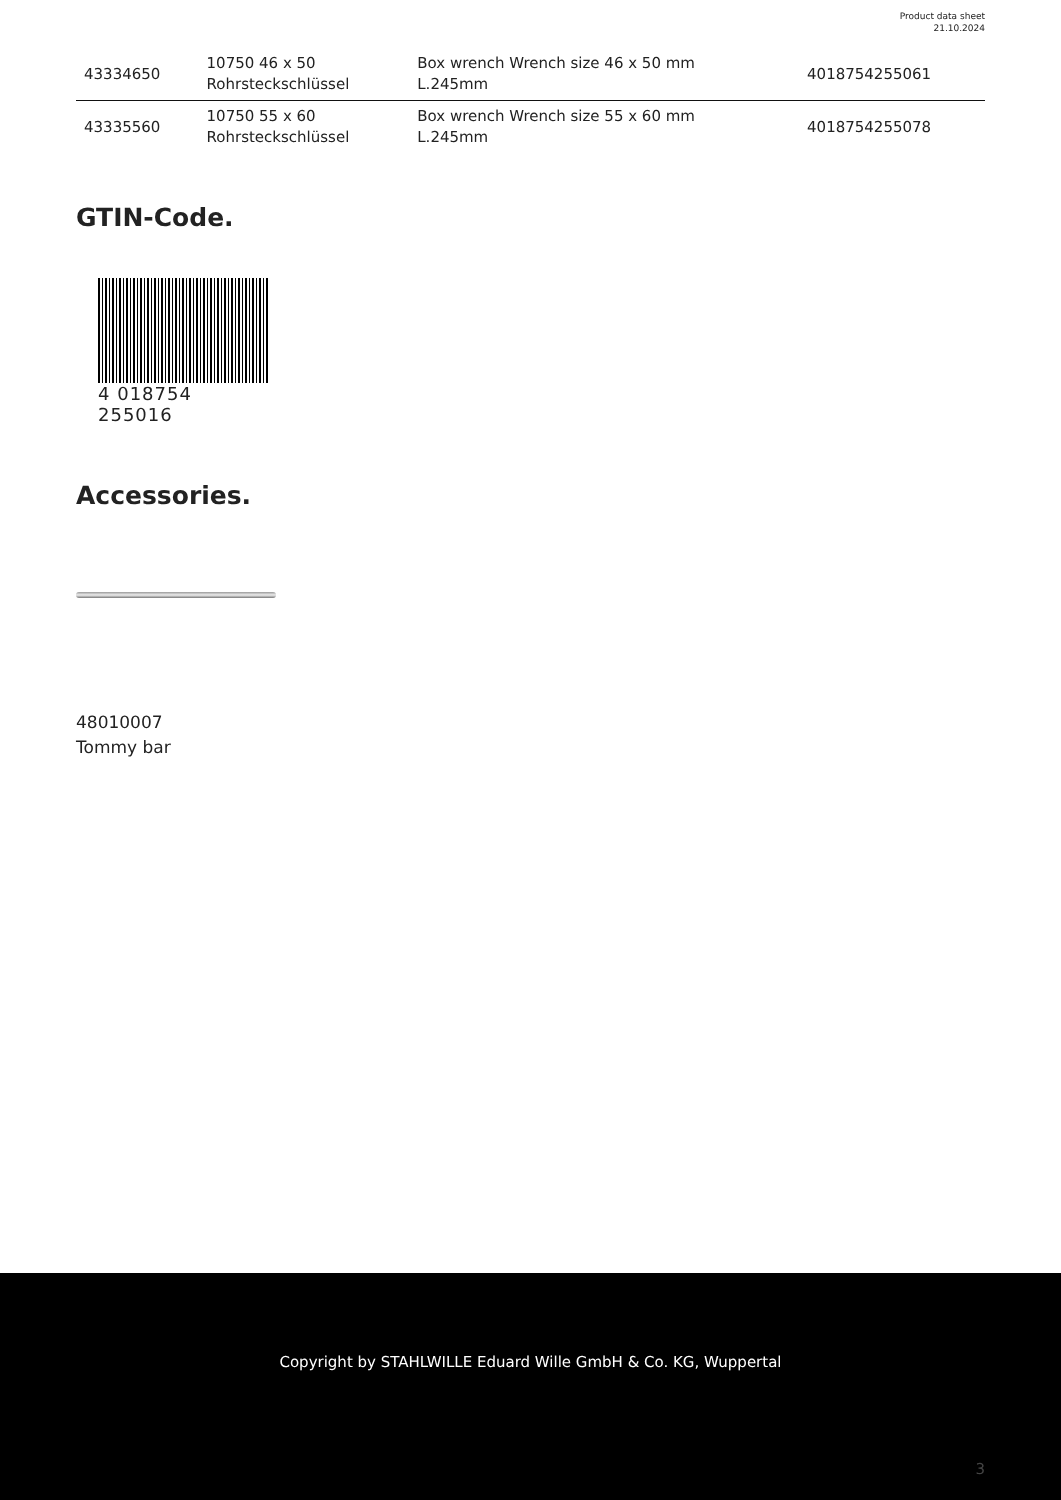Product data sheet
21.10.2024
| 43334650 | 10750 46 x 50 Rohrsteckschlüssel | Box wrench Wrench size 46 x 50 mm L.245mm | 4018754255061 |
| 43335560 | 10750 55 x 60 Rohrsteckschlüssel | Box wrench Wrench size 55 x 60 mm L.245mm | 4018754255078 |
GTIN-Code.
4 018754 255016
Accessories.
48010007
Tommy bar
Copyright by STAHLWILLE Eduard Wille GmbH & Co. KG, Wuppertal
3